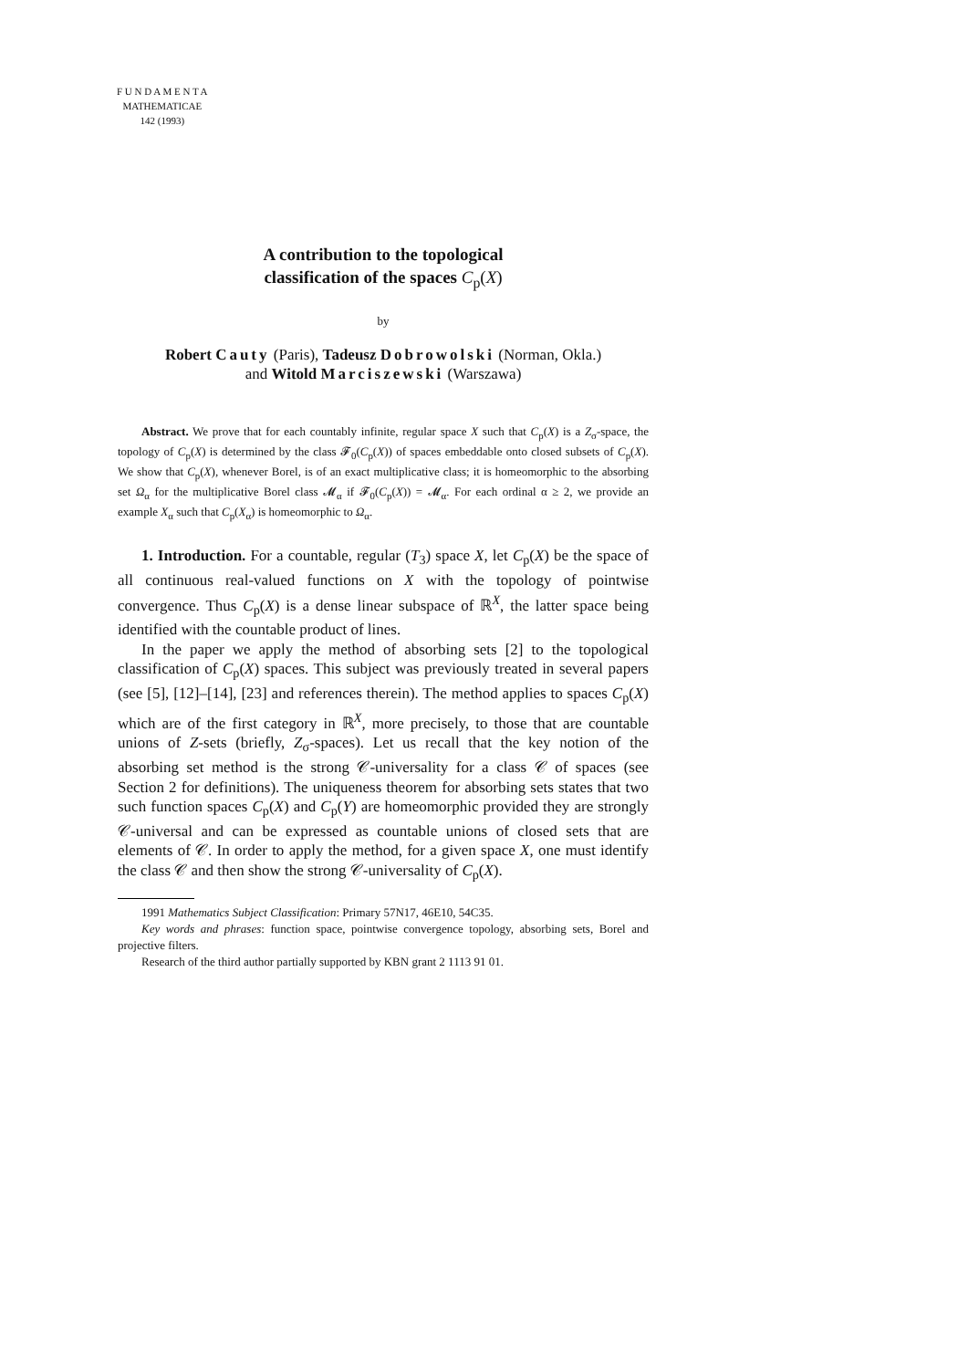F U N D A M E N T A
MATHEMATICAE
142 (1993)
A contribution to the topological
classification of the spaces C<sub>p</sub>(X)
by
Robert Cauty (Paris), Tadeusz Dobrowolski (Norman, Okla.)
and Witold Marciszewski (Warszawa)
Abstract. We prove that for each countably infinite, regular space X such that C<sub>p</sub>(X) is a Z<sub>σ</sub>-space, the topology of C<sub>p</sub>(X) is determined by the class 𝓕<sub>0</sub>(C<sub>p</sub>(X)) of spaces embeddable onto closed subsets of C<sub>p</sub>(X). We show that C<sub>p</sub>(X), whenever Borel, is of an exact multiplicative class; it is homeomorphic to the absorbing set Ω<sub>α</sub> for the multiplicative Borel class 𝓜<sub>α</sub> if 𝓕<sub>0</sub>(C<sub>p</sub>(X)) = 𝓜<sub>α</sub>. For each ordinal α ≥ 2, we provide an example X<sub>α</sub> such that C<sub>p</sub>(X<sub>α</sub>) is homeomorphic to Ω<sub>α</sub>.
1. Introduction. For a countable, regular (T<sub>3</sub>) space X, let C<sub>p</sub>(X) be the space of all continuous real-valued functions on X with the topology of pointwise convergence. Thus C<sub>p</sub>(X) is a dense linear subspace of ℝ<sup>X</sup>, the latter space being identified with the countable product of lines.
In the paper we apply the method of absorbing sets [2] to the topological classification of C<sub>p</sub>(X) spaces. This subject was previously treated in several papers (see [5], [12]–[14], [23] and references therein). The method applies to spaces C<sub>p</sub>(X) which are of the first category in ℝ<sup>X</sup>, more precisely, to those that are countable unions of Z-sets (briefly, Z<sub>σ</sub>-spaces). Let us recall that the key notion of the absorbing set method is the strong 𝒞-universality for a class 𝒞 of spaces (see Section 2 for definitions). The uniqueness theorem for absorbing sets states that two such function spaces C<sub>p</sub>(X) and C<sub>p</sub>(Y) are homeomorphic provided they are strongly 𝒞-universal and can be expressed as countable unions of closed sets that are elements of 𝒞. In order to apply the method, for a given space X, one must identify the class 𝒞 and then show the strong 𝒞-universality of C<sub>p</sub>(X).
1991 Mathematics Subject Classification: Primary 57N17, 46E10, 54C35.
Key words and phrases: function space, pointwise convergence topology, absorbing sets, Borel and projective filters.
Research of the third author partially supported by KBN grant 2 1113 91 01.